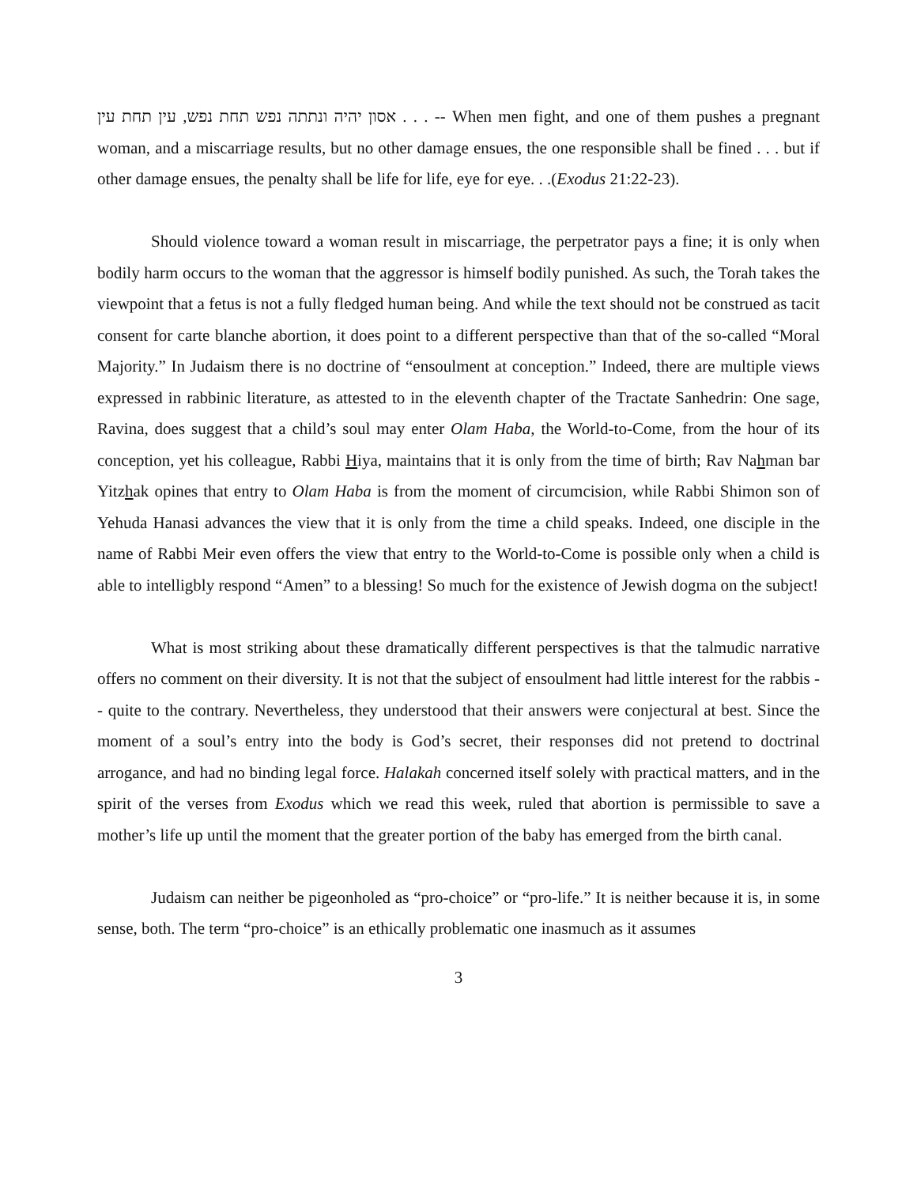. . . אסון יהיה ונתתה נפש תחת נפש, עין תחת עין -- When men fight, and one of them pushes a pregnant woman, and a miscarriage results, but no other damage ensues, the one responsible shall be fined . . . but if other damage ensues, the penalty shall be life for life, eye for eye. . .(Exodus 21:22-23).
Should violence toward a woman result in miscarriage, the perpetrator pays a fine; it is only when bodily harm occurs to the woman that the aggressor is himself bodily punished. As such, the Torah takes the viewpoint that a fetus is not a fully fledged human being. And while the text should not be construed as tacit consent for carte blanche abortion, it does point to a different perspective than that of the so-called “Moral Majority.” In Judaism there is no doctrine of “ensoulment at conception.” Indeed, there are multiple views expressed in rabbinic literature, as attested to in the eleventh chapter of the Tractate Sanhedrin: One sage, Ravina, does suggest that a child’s soul may enter Olam Haba, the World-to-Come, from the hour of its conception, yet his colleague, Rabbi Hiya, maintains that it is only from the time of birth; Rav Nahman bar Yitzhak opines that entry to Olam Haba is from the moment of circumcision, while Rabbi Shimon son of Yehuda Hanasi advances the view that it is only from the time a child speaks. Indeed, one disciple in the name of Rabbi Meir even offers the view that entry to the World-to-Come is possible only when a child is able to intelligbly respond “Amen” to a blessing! So much for the existence of Jewish dogma on the subject!
What is most striking about these dramatically different perspectives is that the talmudic narrative offers no comment on their diversity. It is not that the subject of ensoulment had little interest for the rabbis -- quite to the contrary. Nevertheless, they understood that their answers were conjectural at best. Since the moment of a soul’s entry into the body is God’s secret, their responses did not pretend to doctrinal arrogance, and had no binding legal force. Halakah concerned itself solely with practical matters, and in the spirit of the verses from Exodus which we read this week, ruled that abortion is permissible to save a mother’s life up until the moment that the greater portion of the baby has emerged from the birth canal.
Judaism can neither be pigeonholed as “pro-choice” or “pro-life.” It is neither because it is, in some sense, both. The term “pro-choice” is an ethically problematic one inasmuch as it assumes
3